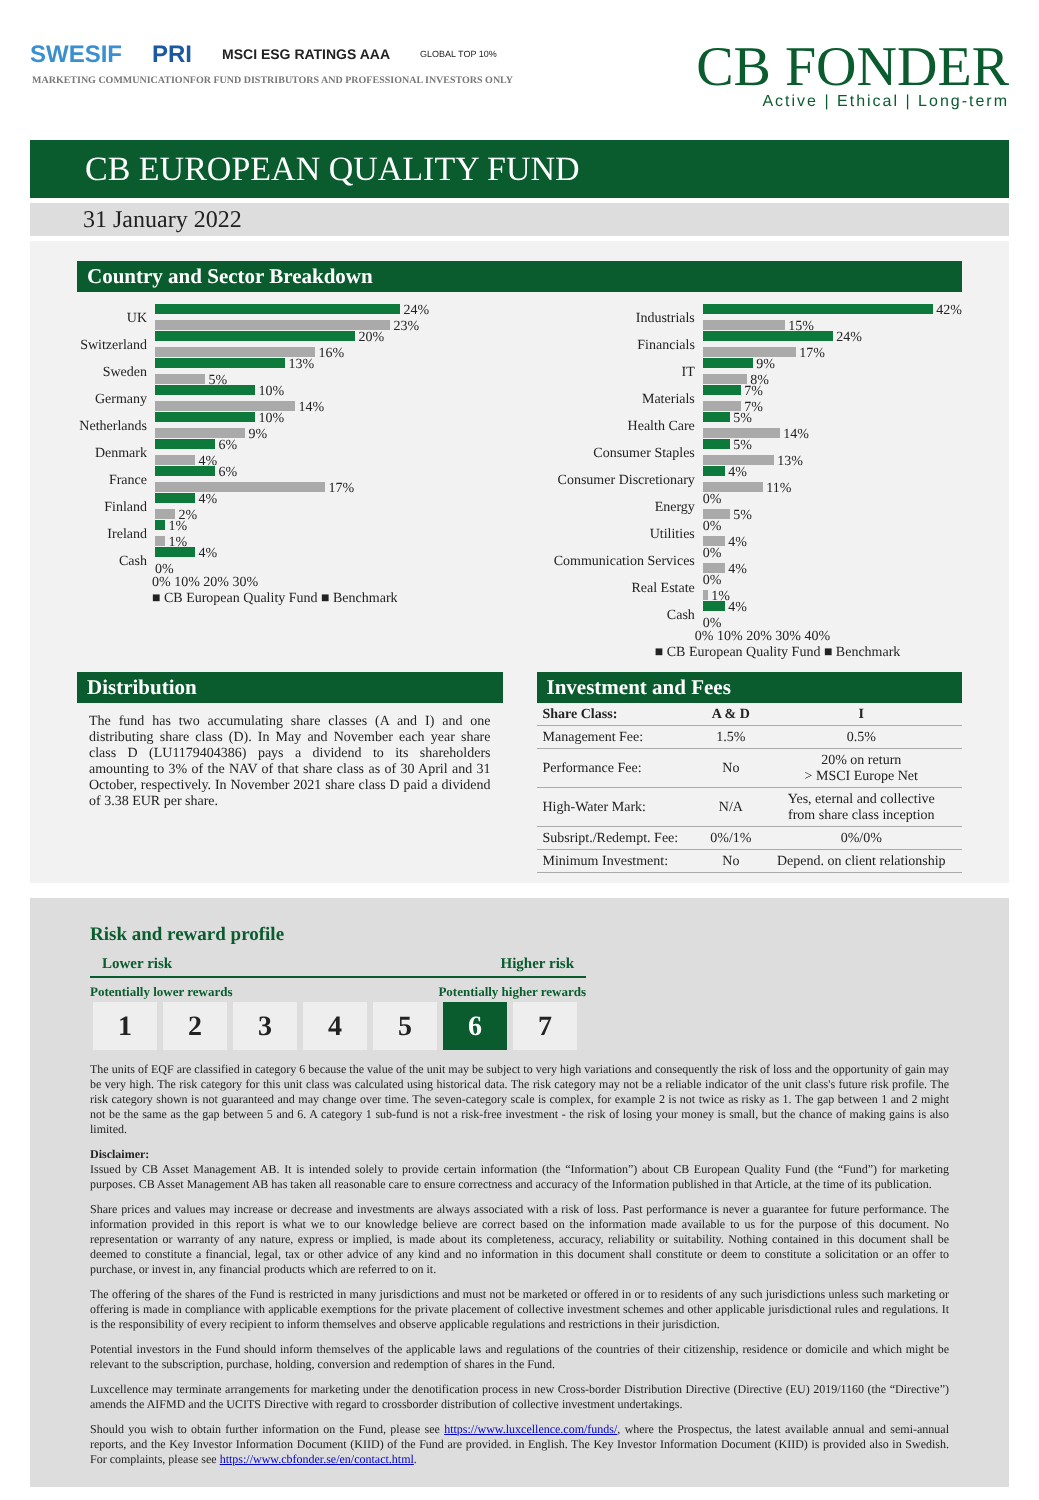SWESIF PRI MSCI ESG RATINGS AAA GLOBAL TOP 10%
MARKETING COMMUNICATIONFOR FUND DISTRIBUTORS AND PROFESSIONAL INVESTORS ONLY
CB FONDER
Active | Ethical | Long-term
CB EUROPEAN QUALITY FUND
31 January 2022
Country and Sector Breakdown
UK 24%
23%
Switzerland 20%
16%
Sweden 13%
5%
Germany 10%
14%
Netherlands 10%
9%
Denmark 6%
4%
France 6%
17%
Finland 4%
2%
Ireland 1%
1%
Cash 4%
0%
0% 10% 20% 30%
■ CB European Quality Fund ■ Benchmark
Industrials 42%
15%
Financials 24%
17%
IT 9%
8%
Materials 7%
7%
Health Care 5%
14%
Consumer Staples 5%
13%
Consumer Discretionary 4%
11%
Energy 0%
5%
Utilities 0%
4%
Communication Services 0%
4%
Real Estate 0%
1%
Cash 4%
0%
0% 10% 20% 30% 40%
■ CB European Quality Fund ■ Benchmark
Distribution
The fund has two accumulating share classes (A and I) and one distributing share class (D). In May and November each year share class D (LU1179404386) pays a dividend to its shareholders amounting to 3% of the NAV of that share class as of 30 April and 31 October, respectively. In November 2021 share class D paid a dividend of 3.38 EUR per share.
Investment and Fees
| Share Class: | A & D | I |
| --- | --- | --- |
| Management Fee: | 1.5% | 0.5% |
| Performance Fee: | No | 20% on return > MSCI Europe Net |
| High-Water Mark: | N/A | Yes, eternal and collective from share class inception |
| Subsript./Redempt. Fee: | 0%/1% | 0%/0% |
| Minimum Investment: | No | Depend. on client relationship |
Risk and reward profile
Lower risk Higher risk
Potentially lower rewards Potentially higher rewards
1234567
The units of EQF are classified in category 6 because the value of the unit may be subject to very high variations and consequently the risk of loss and the opportunity of gain may be very high. The risk category for this unit class was calculated using historical data. The risk category may not be a reliable indicator of the unit class's future risk profile. The risk category shown is not guaranteed and may change over time. The seven-category scale is complex, for example 2 is not twice as risky as 1. The gap between 1 and 2 might not be the same as the gap between 5 and 6. A category 1 sub-fund is not a risk-free investment - the risk of losing your money is small, but the chance of making gains is also limited.
Disclaimer:
Issued by CB Asset Management AB. It is intended solely to provide certain information (the “Information”) about CB European Quality Fund (the “Fund”) for marketing purposes. CB Asset Management AB has taken all reasonable care to ensure correctness and accuracy of the Information published in that Article, at the time of its publication.
Share prices and values may increase or decrease and investments are always associated with a risk of loss. Past performance is never a guarantee for future performance. The information provided in this report is what we to our knowledge believe are correct based on the information made available to us for the purpose of this document. No representation or warranty of any nature, express or implied, is made about its completeness, accuracy, reliability or suitability. Nothing contained in this document shall be deemed to constitute a financial, legal, tax or other advice of any kind and no information in this document shall constitute or deem to constitute a solicitation or an offer to purchase, or invest in, any financial products which are referred to on it.
The offering of the shares of the Fund is restricted in many jurisdictions and must not be marketed or offered in or to residents of any such jurisdictions unless such marketing or offering is made in compliance with applicable exemptions for the private placement of collective investment schemes and other applicable jurisdictional rules and regulations. It is the responsibility of every recipient to inform themselves and observe applicable regulations and restrictions in their jurisdiction.
Potential investors in the Fund should inform themselves of the applicable laws and regulations of the countries of their citizenship, residence or domicile and which might be relevant to the subscription, purchase, holding, conversion and redemption of shares in the Fund.
Luxcellence may terminate arrangements for marketing under the denotification process in new Cross-border Distribution Directive (Directive (EU) 2019/1160 (the “Directive”) amends the AIFMD and the UCITS Directive with regard to crossborder distribution of collective investment undertakings.
Should you wish to obtain further information on the Fund, please see https://www.luxcellence.com/funds/, where the Prospectus, the latest available annual and semi-annual reports, and the Key Investor Information Document (KIID) of the Fund are provided. in English. The Key Investor Information Document (KIID) is provided also in Swedish. For complaints, please see https://www.cbfonder.se/en/contact.html.